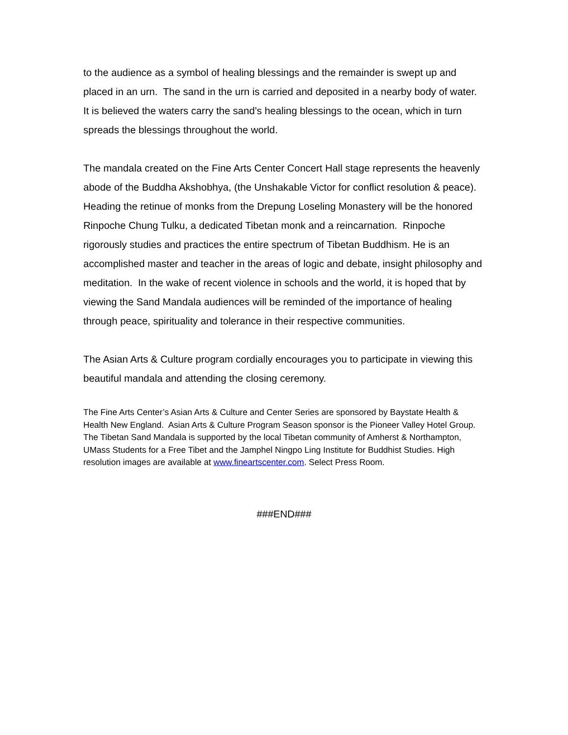to the audience as a symbol of healing blessings and the remainder is swept up and placed in an urn. The sand in the urn is carried and deposited in a nearby body of water. It is believed the waters carry the sand’s healing blessings to the ocean, which in turn spreads the blessings throughout the world.
The mandala created on the Fine Arts Center Concert Hall stage represents the heavenly abode of the Buddha Akshobhya, (the Unshakable Victor for conflict resolution & peace). Heading the retinue of monks from the Drepung Loseling Monastery will be the honored Rinpoche Chung Tulku, a dedicated Tibetan monk and a reincarnation. Rinpoche rigorously studies and practices the entire spectrum of Tibetan Buddhism. He is an accomplished master and teacher in the areas of logic and debate, insight philosophy and meditation. In the wake of recent violence in schools and the world, it is hoped that by viewing the Sand Mandala audiences will be reminded of the importance of healing through peace, spirituality and tolerance in their respective communities.
The Asian Arts & Culture program cordially encourages you to participate in viewing this beautiful mandala and attending the closing ceremony.
The Fine Arts Center’s Asian Arts & Culture and Center Series are sponsored by Baystate Health & Health New England. Asian Arts & Culture Program Season sponsor is the Pioneer Valley Hotel Group. The Tibetan Sand Mandala is supported by the local Tibetan community of Amherst & Northampton, UMass Students for a Free Tibet and the Jamphel Ningpo Ling Institute for Buddhist Studies. High resolution images are available at www.fineartscenter.com. Select Press Room.
###END###